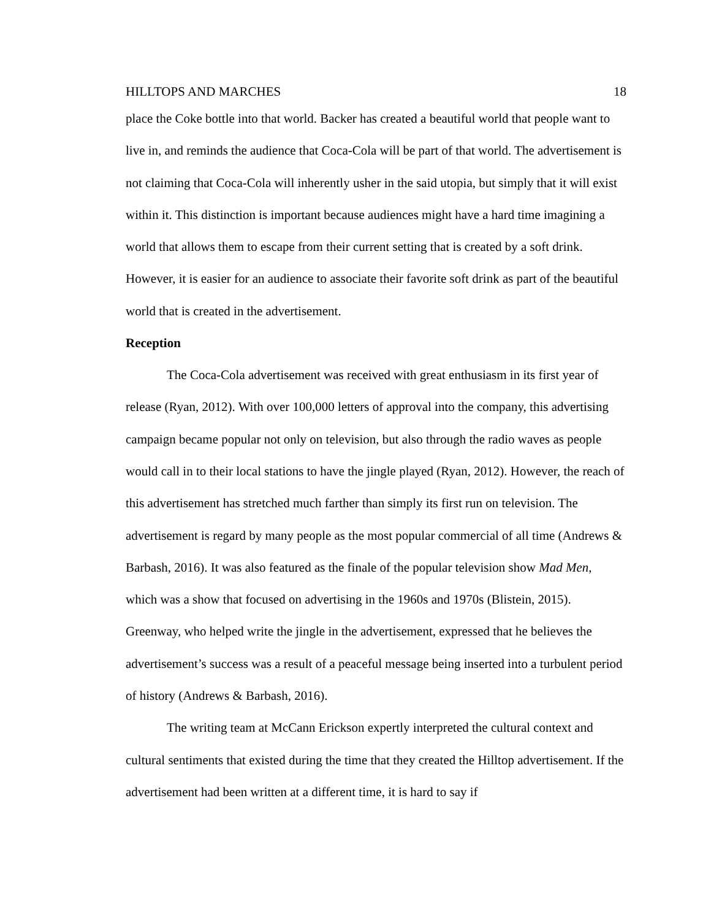HILLTOPS AND MARCHES 18
place the Coke bottle into that world. Backer has created a beautiful world that people want to live in, and reminds the audience that Coca-Cola will be part of that world. The advertisement is not claiming that Coca-Cola will inherently usher in the said utopia, but simply that it will exist within it. This distinction is important because audiences might have a hard time imagining a world that allows them to escape from their current setting that is created by a soft drink. However, it is easier for an audience to associate their favorite soft drink as part of the beautiful world that is created in the advertisement.
Reception
The Coca-Cola advertisement was received with great enthusiasm in its first year of release (Ryan, 2012). With over 100,000 letters of approval into the company, this advertising campaign became popular not only on television, but also through the radio waves as people would call in to their local stations to have the jingle played (Ryan, 2012). However, the reach of this advertisement has stretched much farther than simply its first run on television. The advertisement is regard by many people as the most popular commercial of all time (Andrews & Barbash, 2016). It was also featured as the finale of the popular television show Mad Men, which was a show that focused on advertising in the 1960s and 1970s (Blistein, 2015). Greenway, who helped write the jingle in the advertisement, expressed that he believes the advertisement’s success was a result of a peaceful message being inserted into a turbulent period of history (Andrews & Barbash, 2016).
The writing team at McCann Erickson expertly interpreted the cultural context and cultural sentiments that existed during the time that they created the Hilltop advertisement. If the advertisement had been written at a different time, it is hard to say if